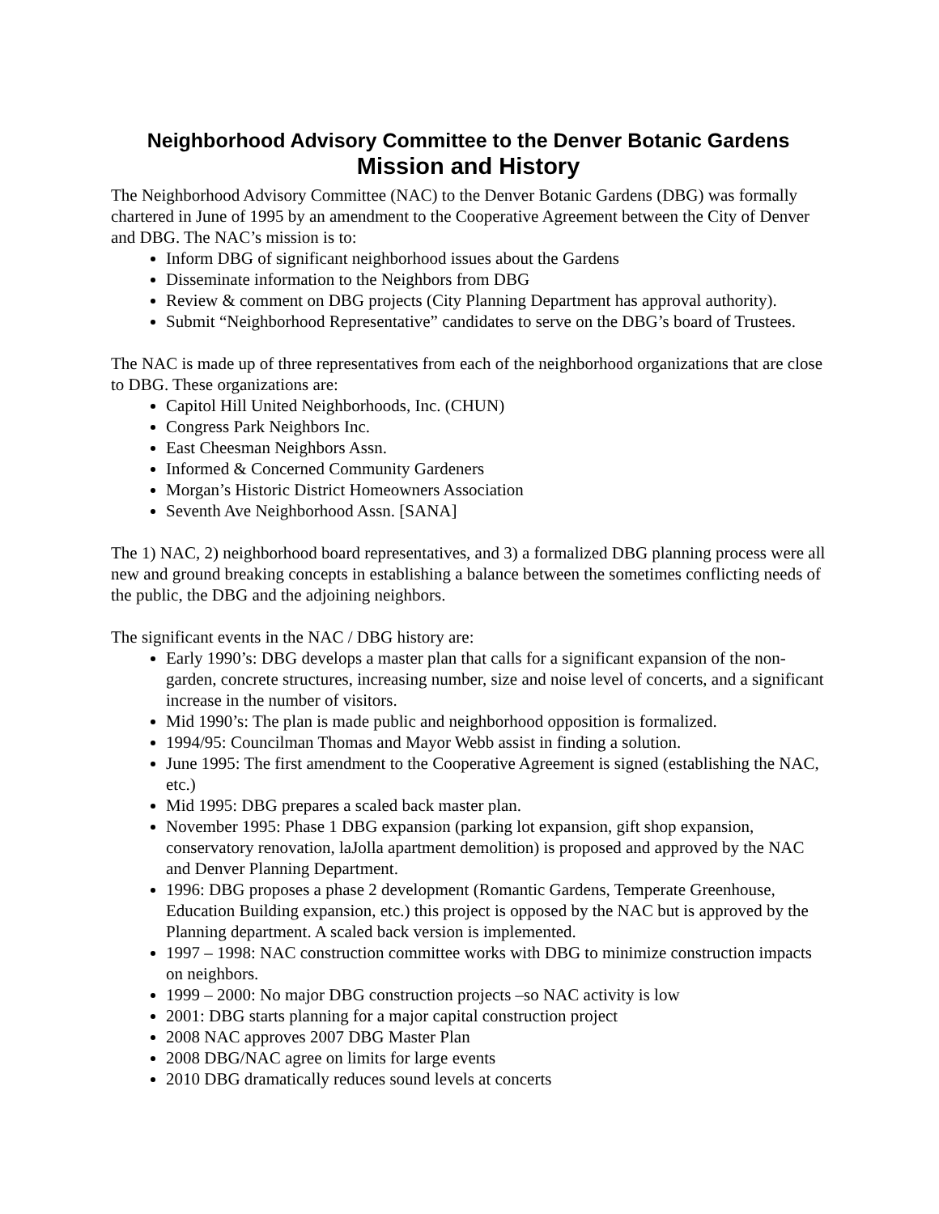Neighborhood Advisory Committee to the Denver Botanic Gardens
Mission and History
The Neighborhood Advisory Committee (NAC) to the Denver Botanic Gardens (DBG) was formally chartered in June of 1995 by an amendment to the Cooperative Agreement between the City of Denver and DBG. The NAC’s mission is to:
Inform DBG of significant neighborhood issues about the Gardens
Disseminate information to the Neighbors from DBG
Review & comment on DBG projects (City Planning Department has approval authority).
Submit “Neighborhood Representative” candidates to serve on the DBG’s board of Trustees.
The NAC is made up of three representatives from each of the neighborhood organizations that are close to DBG. These organizations are:
Capitol Hill United Neighborhoods, Inc. (CHUN)
Congress Park Neighbors Inc.
East Cheesman Neighbors Assn.
Informed & Concerned Community Gardeners
Morgan’s Historic District Homeowners Association
Seventh Ave Neighborhood Assn. [SANA]
The 1) NAC, 2) neighborhood board representatives, and 3) a formalized DBG planning process were all new and ground breaking concepts in establishing a balance between the sometimes conflicting needs of the public, the DBG and the adjoining neighbors.
The significant events in the NAC / DBG history are:
Early 1990’s: DBG develops a master plan that calls for a significant expansion of the non-garden, concrete structures, increasing number, size and noise level of concerts, and a significant increase in the number of visitors.
Mid 1990’s: The plan is made public and neighborhood opposition is formalized.
1994/95: Councilman Thomas and Mayor Webb assist in finding a solution.
June 1995: The first amendment to the Cooperative Agreement is signed (establishing the NAC, etc.)
Mid 1995: DBG prepares a scaled back master plan.
November 1995: Phase 1 DBG expansion (parking lot expansion, gift shop expansion, conservatory renovation, laJolla apartment demolition) is proposed and approved by the NAC and Denver Planning Department.
1996: DBG proposes a phase 2 development (Romantic Gardens, Temperate Greenhouse, Education Building expansion, etc.) this project is opposed by the NAC but is approved by the Planning department. A scaled back version is implemented.
1997 – 1998: NAC construction committee works with DBG to minimize construction impacts on neighbors.
1999 – 2000: No major DBG construction projects –so NAC activity is low
2001: DBG starts planning for a major capital construction project
2008 NAC approves 2007 DBG Master Plan
2008 DBG/NAC agree on limits for large events
2010 DBG dramatically reduces sound levels at concerts